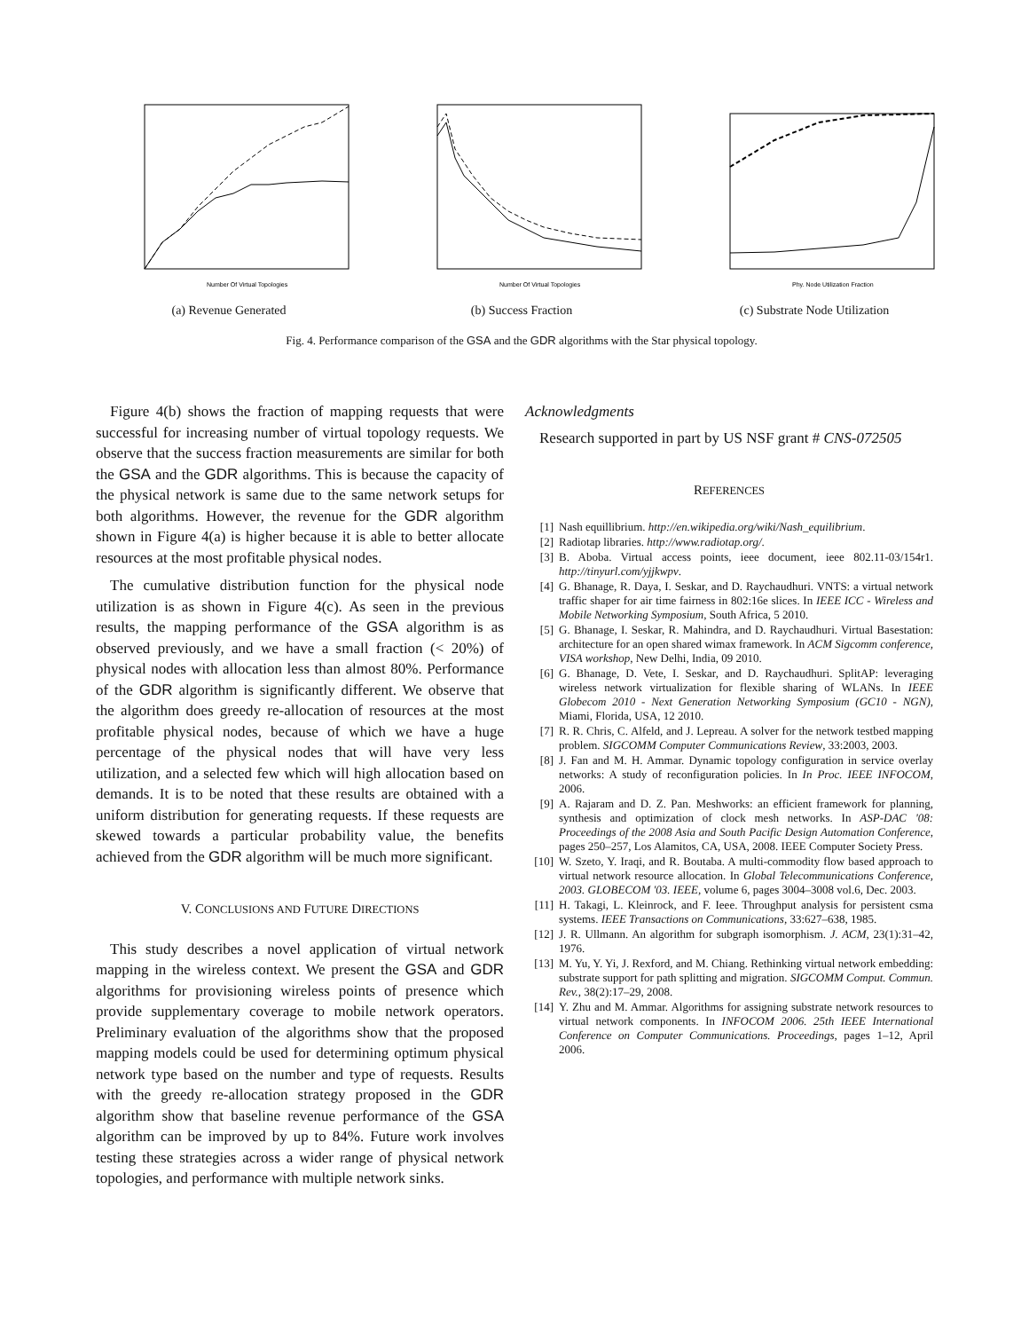Number Of Virtual Topologies
(a) Revenue Generated
Number Of Virtual Topologies
(b) Success Fraction
Phy. Node Utilization Fraction
(c) Substrate Node Utilization
Fig. 4. Performance comparison of the GSA and the GDR algorithms with the Star physical topology.
Figure 4(b) shows the fraction of mapping requests that were successful for increasing number of virtual topology requests. We observe that the success fraction measurements are similar for both the GSA and the GDR algorithms. This is because the capacity of the physical network is same due to the same network setups for both algorithms. However, the revenue for the GDR algorithm shown in Figure 4(a) is higher because it is able to better allocate resources at the most profitable physical nodes.
The cumulative distribution function for the physical node utilization is as shown in Figure 4(c). As seen in the previous results, the mapping performance of the GSA algorithm is as observed previously, and we have a small fraction (< 20%) of physical nodes with allocation less than almost 80%. Performance of the GDR algorithm is significantly different. We observe that the algorithm does greedy re-allocation of resources at the most profitable physical nodes, because of which we have a huge percentage of the physical nodes that will have very less utilization, and a selected few which will high allocation based on demands. It is to be noted that these results are obtained with a uniform distribution for generating requests. If these requests are skewed towards a particular probability value, the benefits achieved from the GDR algorithm will be much more significant.
V. CONCLUSIONS AND FUTURE DIRECTIONS
This study describes a novel application of virtual network mapping in the wireless context. We present the GSA and GDR algorithms for provisioning wireless points of presence which provide supplementary coverage to mobile network operators. Preliminary evaluation of the algorithms show that the proposed mapping models could be used for determining optimum physical network type based on the number and type of requests. Results with the greedy re-allocation strategy proposed in the GDR algorithm show that baseline revenue performance of the GSA algorithm can be improved by up to 84%. Future work involves testing these strategies across a wider range of physical network topologies, and performance with multiple network sinks.
Acknowledgments
Research supported in part by US NSF grant # CNS-072505
REFERENCES
[1] Nash equillibrium. http://en.wikipedia.org/wiki/Nash_equilibrium.
[2] Radiotap libraries. http://www.radiotap.org/.
[3] B. Aboba. Virtual access points, ieee document, ieee 802.11-03/154r1. http://tinyurl.com/yjjkwpv.
[4] G. Bhanage, R. Daya, I. Seskar, and D. Raychaudhuri. VNTS: a virtual network traffic shaper for air time fairness in 802:16e slices. In IEEE ICC - Wireless and Mobile Networking Symposium, South Africa, 5 2010.
[5] G. Bhanage, I. Seskar, R. Mahindra, and D. Raychaudhuri. Virtual Basestation: architecture for an open shared wimax framework. In ACM Sigcomm conference, VISA workshop, New Delhi, India, 09 2010.
[6] G. Bhanage, D. Vete, I. Seskar, and D. Raychaudhuri. SplitAP: leveraging wireless network virtualization for flexible sharing of WLANs. In IEEE Globecom 2010 - Next Generation Networking Symposium (GC10 - NGN), Miami, Florida, USA, 12 2010.
[7] R. R. Chris, C. Alfeld, and J. Lepreau. A solver for the network testbed mapping problem. SIGCOMM Computer Communications Review, 33:2003, 2003.
[8] J. Fan and M. H. Ammar. Dynamic topology configuration in service overlay networks: A study of reconfiguration policies. In In Proc. IEEE INFOCOM, 2006.
[9] A. Rajaram and D. Z. Pan. Meshworks: an efficient framework for planning, synthesis and optimization of clock mesh networks. In ASP-DAC '08: Proceedings of the 2008 Asia and South Pacific Design Automation Conference, pages 250–257, Los Alamitos, CA, USA, 2008. IEEE Computer Society Press.
[10] W. Szeto, Y. Iraqi, and R. Boutaba. A multi-commodity flow based approach to virtual network resource allocation. In Global Telecommunications Conference, 2003. GLOBECOM '03. IEEE, volume 6, pages 3004–3008 vol.6, Dec. 2003.
[11] H. Takagi, L. Kleinrock, and F. Ieee. Throughput analysis for persistent csma systems. IEEE Transactions on Communications, 33:627–638, 1985.
[12] J. R. Ullmann. An algorithm for subgraph isomorphism. J. ACM, 23(1):31–42, 1976.
[13] M. Yu, Y. Yi, J. Rexford, and M. Chiang. Rethinking virtual network embedding: substrate support for path splitting and migration. SIGCOMM Comput. Commun. Rev., 38(2):17–29, 2008.
[14] Y. Zhu and M. Ammar. Algorithms for assigning substrate network resources to virtual network components. In INFOCOM 2006. 25th IEEE International Conference on Computer Communications. Proceedings, pages 1–12, April 2006.